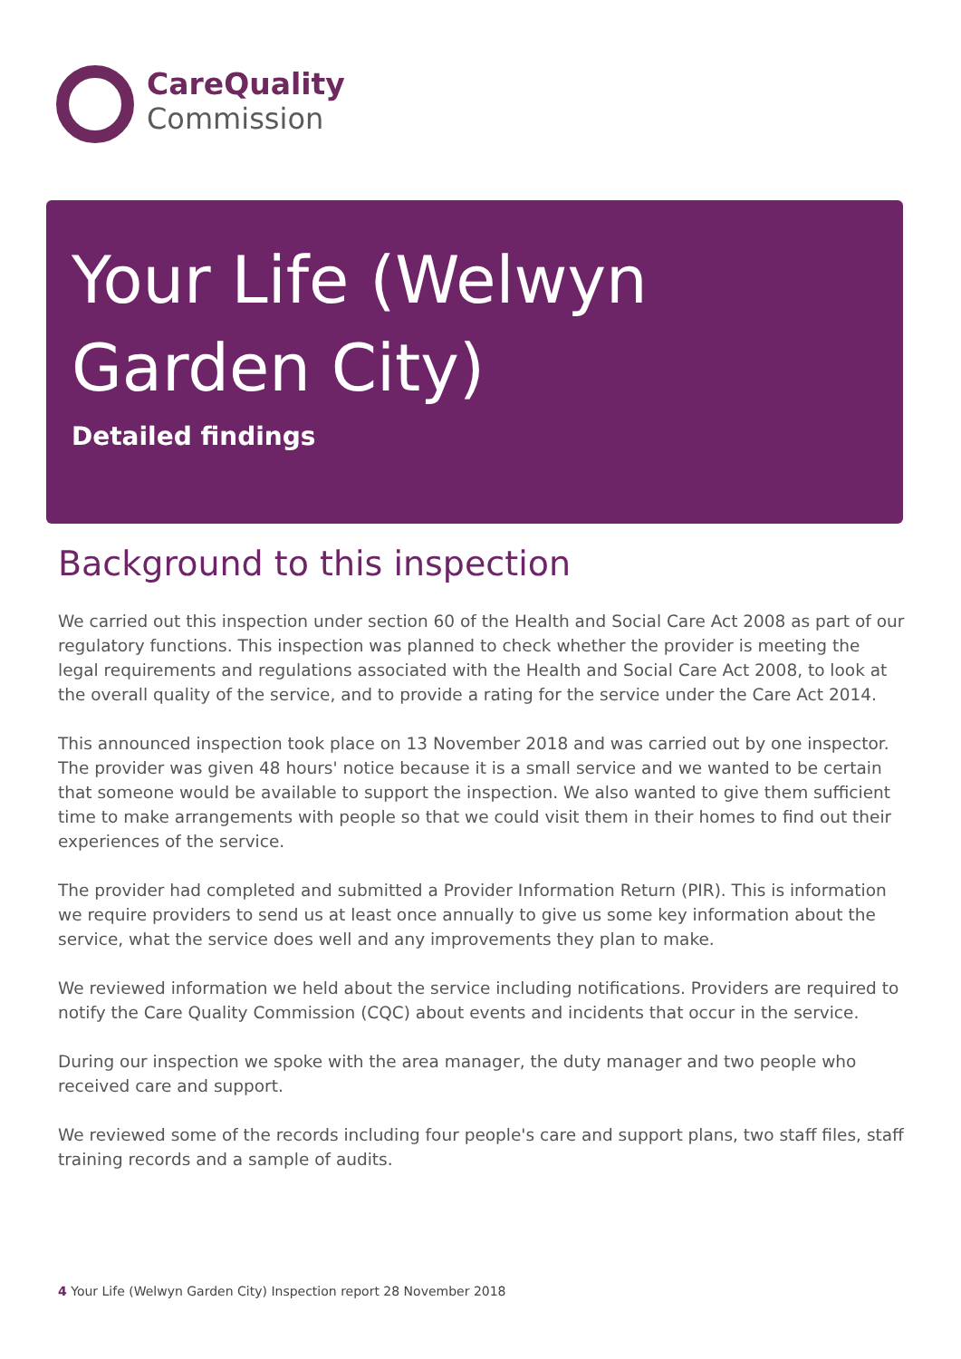CareQuality
Commission
Your Life (Welwyn Garden City)
Detailed findings
Background to this inspection
We carried out this inspection under section 60 of the Health and Social Care Act 2008 as part of our regulatory functions. This inspection was planned to check whether the provider is meeting the legal requirements and regulations associated with the Health and Social Care Act 2008, to look at the overall quality of the service, and to provide a rating for the service under the Care Act 2014.
This announced inspection took place on 13 November 2018 and was carried out by one inspector. The provider was given 48 hours' notice because it is a small service and we wanted to be certain that someone would be available to support the inspection. We also wanted to give them sufficient time to make arrangements with people so that we could visit them in their homes to find out their experiences of the service.
The provider had completed and submitted a Provider Information Return (PIR). This is information we require providers to send us at least once annually to give us some key information about the service, what the service does well and any improvements they plan to make.
We reviewed information we held about the service including notifications. Providers are required to notify the Care Quality Commission (CQC) about events and incidents that occur in the service.
During our inspection we spoke with the area manager, the duty manager and two people who received care and support.
We reviewed some of the records including four people's care and support plans, two staff files, staff training records and a sample of audits.
4 Your Life (Welwyn Garden City) Inspection report 28 November 2018